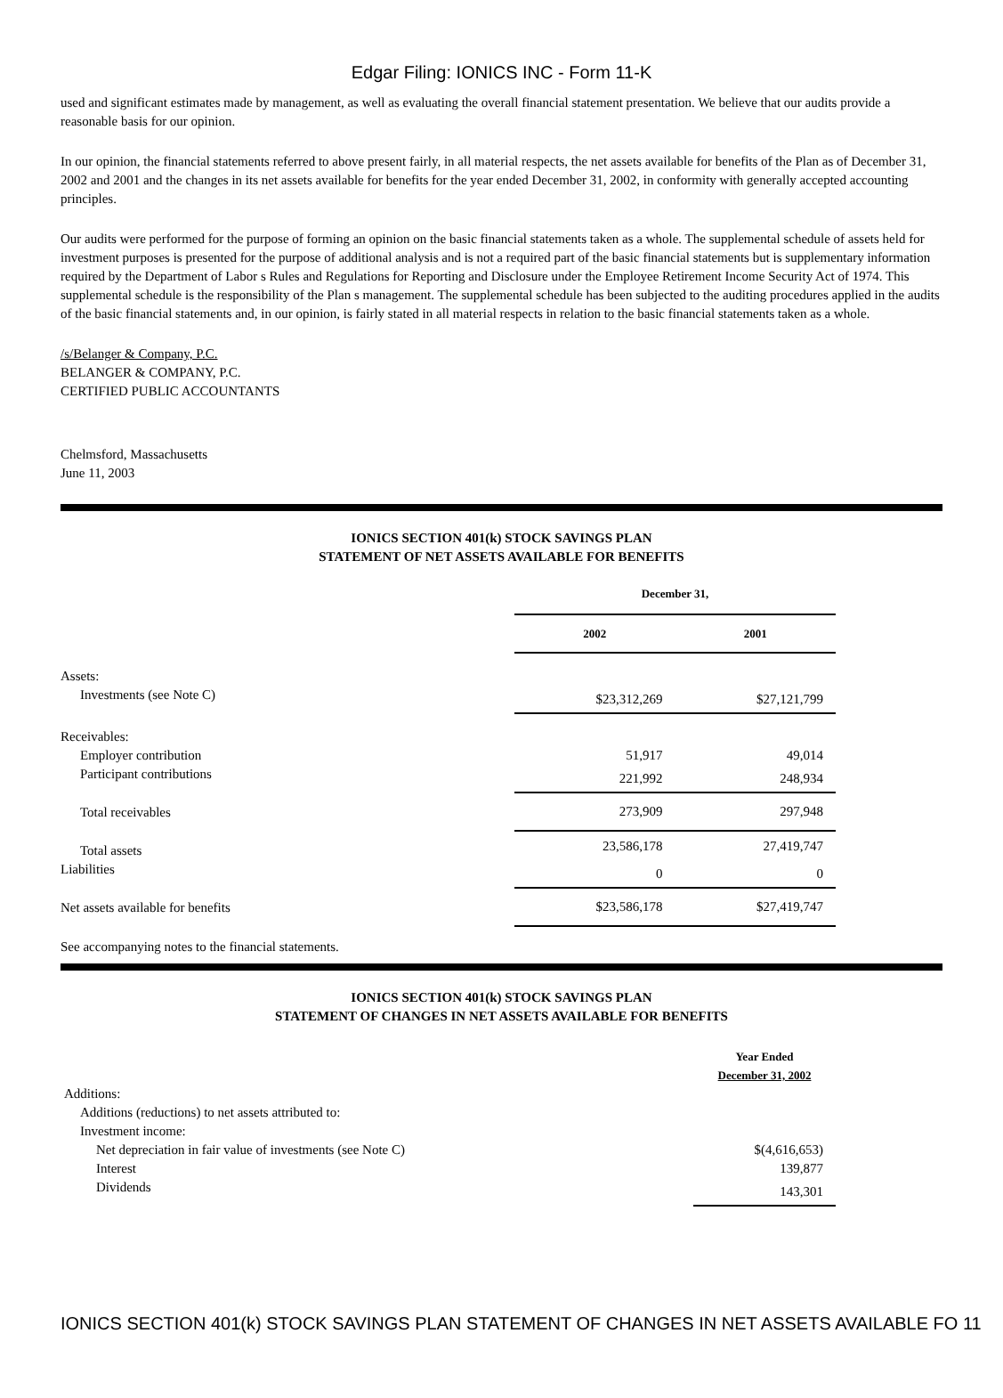Edgar Filing: IONICS INC - Form 11-K
used and significant estimates made by management, as well as evaluating the overall financial statement presentation. We believe that our audits provide a reasonable basis for our opinion.
In our opinion, the financial statements referred to above present fairly, in all material respects, the net assets available for benefits of the Plan as of December 31, 2002 and 2001 and the changes in its net assets available for benefits for the year ended December 31, 2002, in conformity with generally accepted accounting principles.
Our audits were performed for the purpose of forming an opinion on the basic financial statements taken as a whole. The supplemental schedule of assets held for investment purposes is presented for the purpose of additional analysis and is not a required part of the basic financial statements but is supplementary information required by the Department of Labor s Rules and Regulations for Reporting and Disclosure under the Employee Retirement Income Security Act of 1974. This supplemental schedule is the responsibility of the Plan s management. The supplemental schedule has been subjected to the auditing procedures applied in the audits of the basic financial statements and, in our opinion, is fairly stated in all material respects in relation to the basic financial statements taken as a whole.
/s/Belanger & Company, P.C.
BELANGER & COMPANY, P.C.
CERTIFIED PUBLIC ACCOUNTANTS
Chelmsford, Massachusetts
June 11, 2003
IONICS SECTION 401(k) STOCK SAVINGS PLAN
STATEMENT OF NET ASSETS AVAILABLE FOR BENEFITS
| | December 31, | | |
| | 2002 | 2001 | |
| Assets: | | | |
| Investments (see Note C) | $23,312,269 | $27,121,799 | |
| Receivables: | | | |
| Employer contribution | 51,917 | 49,014 | |
| Participant contributions | 221,992 | 248,934 | |
| Total receivables | 273,909 | 297,948 | |
| Total assets | 23,586,178 | 27,419,747 | |
| Liabilities | 0 | 0 | |
| Net assets available for benefits | $23,586,178 | $27,419,747 | |
See accompanying notes to the financial statements.
IONICS SECTION 401(k) STOCK SAVINGS PLAN
STATEMENT OF CHANGES IN NET ASSETS AVAILABLE FOR BENEFITS
| | Year Ended December 31, 2002 | |
| Additions: | | |
| Additions (reductions) to net assets attributed to: | | |
| Investment income: | | |
| Net depreciation in fair value of investments (see Note C) | $(4,616,653) | |
| Interest | 139,877 | |
| Dividends | 143,301 | |
IONICS SECTION 401(k) STOCK SAVINGS PLAN STATEMENT OF CHANGES IN NET ASSETS AVAILABLE FO 11